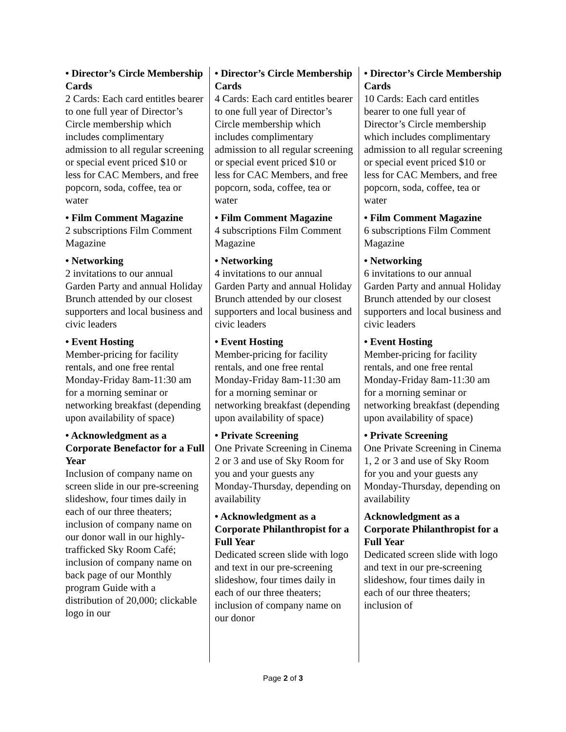• Director’s Circle Membership Cards
2 Cards: Each card entitles bearer to one full year of Director’s Circle membership which includes complimentary admission to all regular screening or special event priced $10 or less for CAC Members, and free popcorn, soda, coffee, tea or water
• Film Comment Magazine
2 subscriptions Film Comment Magazine
• Networking
2 invitations to our annual Garden Party and annual Holiday Brunch attended by our closest supporters and local business and civic leaders
• Event Hosting
Member-pricing for facility rentals, and one free rental Monday-Friday 8am-11:30 am for a morning seminar or networking breakfast (depending upon availability of space)
• Acknowledgment as a Corporate Benefactor for a Full Year
Inclusion of company name on screen slide in our pre-screening slideshow, four times daily in each of our three theaters; inclusion of company name on our donor wall in our highly-trafficked Sky Room Café; inclusion of company name on back page of our Monthly program Guide with a distribution of 20,000; clickable logo in our
• Director’s Circle Membership Cards
4 Cards: Each card entitles bearer to one full year of Director’s Circle membership which includes complimentary admission to all regular screening or special event priced $10 or less for CAC Members, and free popcorn, soda, coffee, tea or water
• Film Comment Magazine
4 subscriptions Film Comment Magazine
• Networking
4 invitations to our annual Garden Party and annual Holiday Brunch attended by our closest supporters and local business and civic leaders
• Event Hosting
Member-pricing for facility rentals, and one free rental Monday-Friday 8am-11:30 am for a morning seminar or networking breakfast (depending upon availability of space)
• Private Screening
One Private Screening in Cinema 2 or 3 and use of Sky Room for you and your guests any Monday-Thursday, depending on availability
• Acknowledgment as a Corporate Philanthropist for a Full Year
Dedicated screen slide with logo and text in our pre-screening slideshow, four times daily in each of our three theaters; inclusion of company name on our donor
• Director’s Circle Membership Cards
10 Cards: Each card entitles bearer to one full year of Director’s Circle membership which includes complimentary admission to all regular screening or special event priced $10 or less for CAC Members, and free popcorn, soda, coffee, tea or water
• Film Comment Magazine
6 subscriptions Film Comment Magazine
• Networking
6 invitations to our annual Garden Party and annual Holiday Brunch attended by our closest supporters and local business and civic leaders
• Event Hosting
Member-pricing for facility rentals, and one free rental Monday-Friday 8am-11:30 am for a morning seminar or networking breakfast (depending upon availability of space)
• Private Screening
One Private Screening in Cinema 1, 2 or 3 and use of Sky Room for you and your guests any Monday-Thursday, depending on availability
Acknowledgment as a Corporate Philanthropist for a Full Year
Dedicated screen slide with logo and text in our pre-screening slideshow, four times daily in each of our three theaters; inclusion of
Page 2 of 3